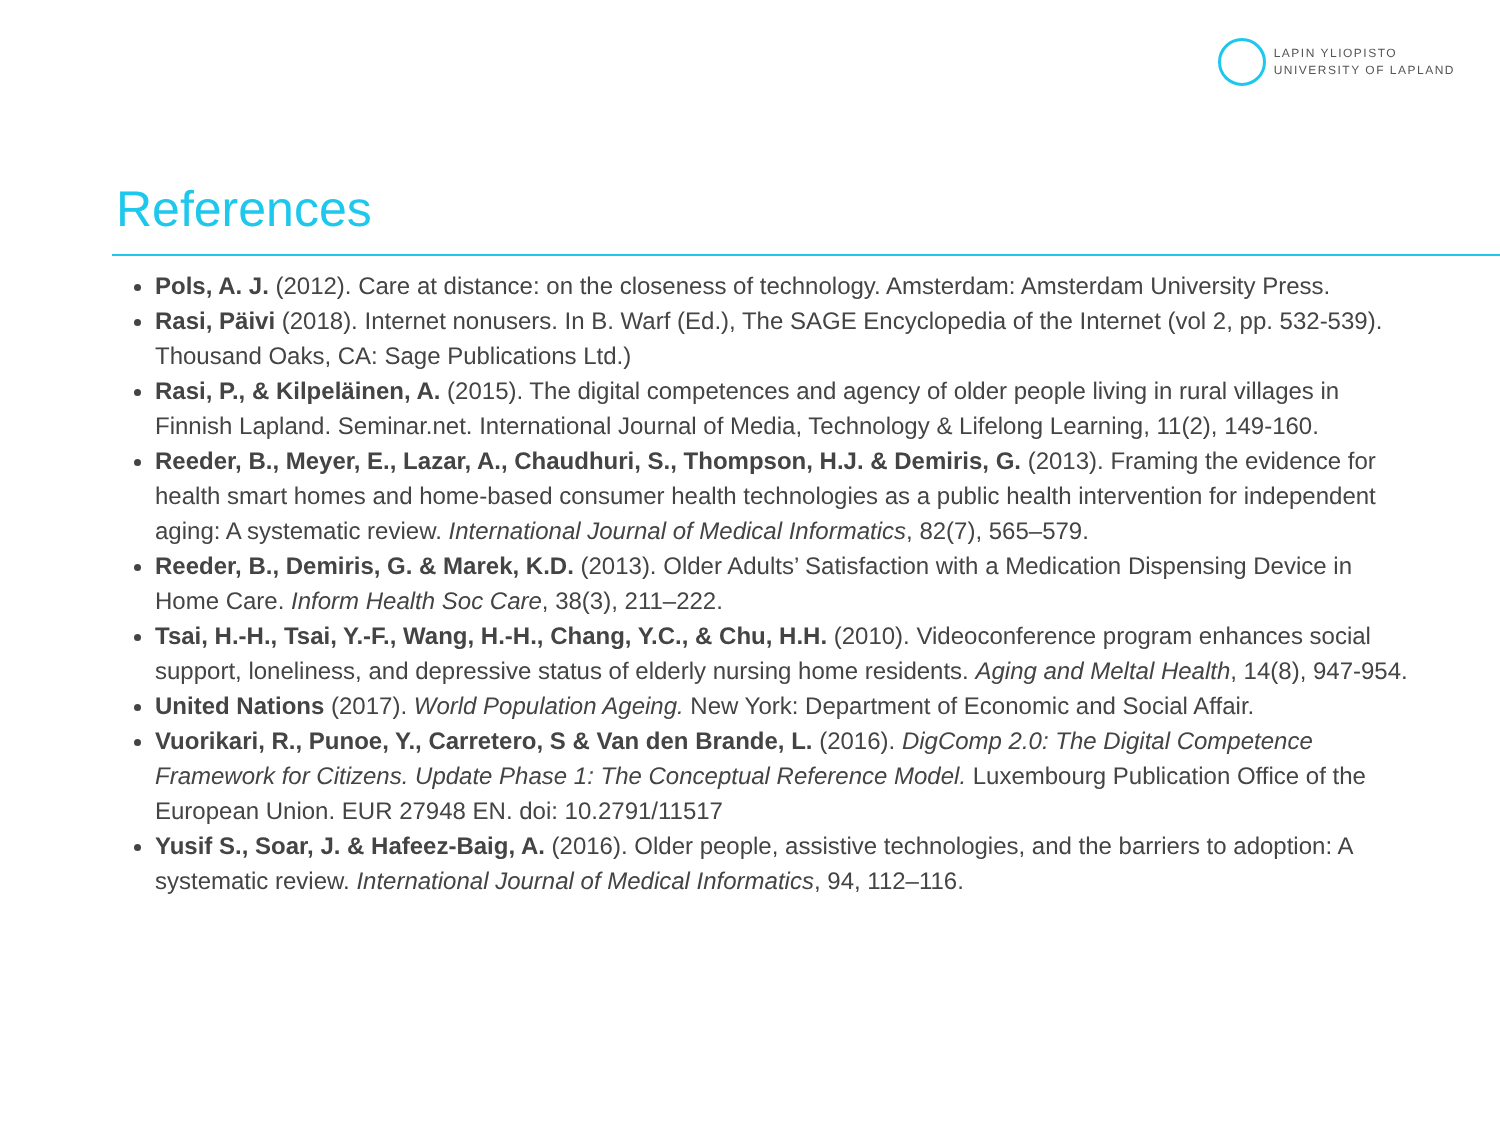LAPIN YLIOPISTO
UNIVERSITY OF LAPLAND
References
Pols, A. J. (2012). Care at distance: on the closeness of technology. Amsterdam: Amsterdam University Press.
Rasi, Päivi (2018). Internet nonusers. In B. Warf (Ed.), The SAGE Encyclopedia of the Internet (vol 2, pp. 532-539). Thousand Oaks, CA: Sage Publications Ltd.)
Rasi, P., & Kilpeläinen, A. (2015). The digital competences and agency of older people living in rural villages in Finnish Lapland. Seminar.net. International Journal of Media, Technology & Lifelong Learning, 11(2), 149-160.
Reeder, B., Meyer, E., Lazar, A., Chaudhuri, S., Thompson, H.J. & Demiris, G. (2013). Framing the evidence for health smart homes and home-based consumer health technologies as a public health intervention for independent aging: A systematic review. International Journal of Medical Informatics, 82(7), 565–579.
Reeder, B., Demiris, G. & Marek, K.D. (2013). Older Adults’ Satisfaction with a Medication Dispensing Device in Home Care. Inform Health Soc Care, 38(3), 211–222.
Tsai, H.-H., Tsai, Y.-F., Wang, H.-H., Chang, Y.C., & Chu, H.H. (2010). Videoconference program enhances social support, loneliness, and depressive status of elderly nursing home residents. Aging and Meltal Health, 14(8), 947-954.
United Nations (2017). World Population Ageing. New York: Department of Economic and Social Affair.
Vuorikari, R., Punoe, Y., Carretero, S & Van den Brande, L. (2016). DigComp 2.0: The Digital Competence Framework for Citizens. Update Phase 1: The Conceptual Reference Model. Luxembourg Publication Office of the European Union. EUR 27948 EN. doi: 10.2791/11517
Yusif S., Soar, J. & Hafeez-Baig, A. (2016). Older people, assistive technologies, and the barriers to adoption: A systematic review. International Journal of Medical Informatics, 94, 112–116.